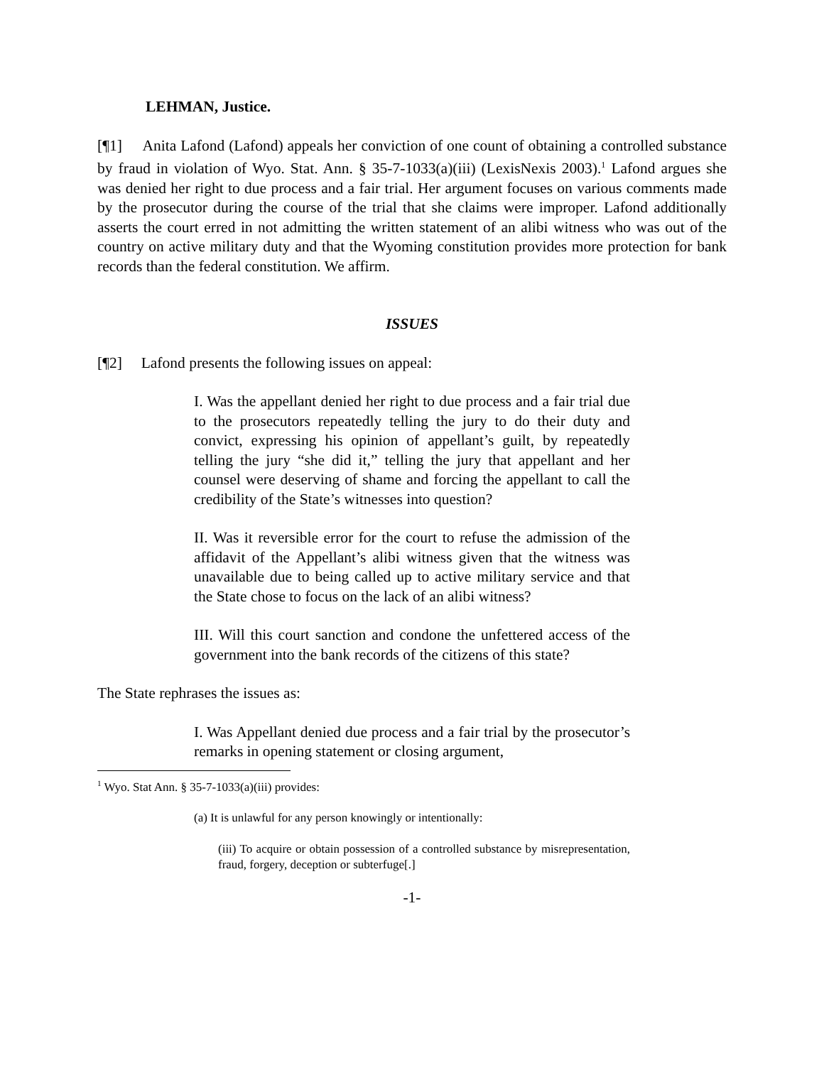LEHMAN, Justice.
[¶1] Anita Lafond (Lafond) appeals her conviction of one count of obtaining a controlled substance by fraud in violation of Wyo. Stat. Ann. § 35-7-1033(a)(iii) (LexisNexis 2003).<sup>1</sup> Lafond argues she was denied her right to due process and a fair trial. Her argument focuses on various comments made by the prosecutor during the course of the trial that she claims were improper. Lafond additionally asserts the court erred in not admitting the written statement of an alibi witness who was out of the country on active military duty and that the Wyoming constitution provides more protection for bank records than the federal constitution. We affirm.
ISSUES
[¶2] Lafond presents the following issues on appeal:
I. Was the appellant denied her right to due process and a fair trial due to the prosecutors repeatedly telling the jury to do their duty and convict, expressing his opinion of appellant’s guilt, by repeatedly telling the jury “she did it,” telling the jury that appellant and her counsel were deserving of shame and forcing the appellant to call the credibility of the State’s witnesses into question?
II. Was it reversible error for the court to refuse the admission of the affidavit of the Appellant’s alibi witness given that the witness was unavailable due to being called up to active military service and that the State chose to focus on the lack of an alibi witness?
III. Will this court sanction and condone the unfettered access of the government into the bank records of the citizens of this state?
The State rephrases the issues as:
I. Was Appellant denied due process and a fair trial by the prosecutor’s remarks in opening statement or closing argument,
<sup>1</sup> Wyo. Stat Ann. § 35-7-1033(a)(iii) provides:
(a) It is unlawful for any person knowingly or intentionally:
(iii) To acquire or obtain possession of a controlled substance by misrepresentation, fraud, forgery, deception or subterfuge[.]
-1-